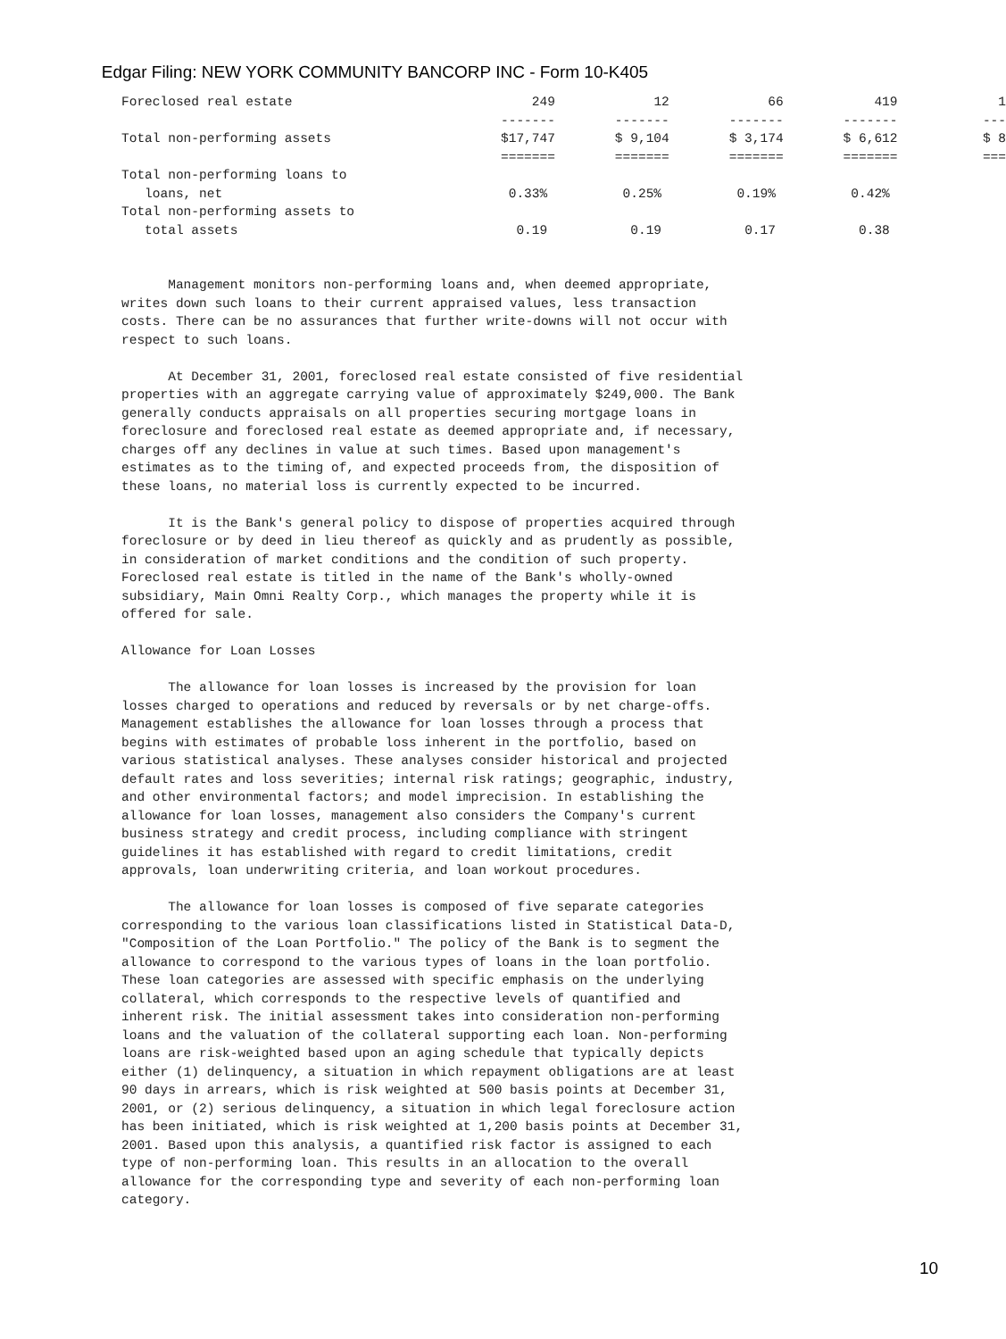Edgar Filing: NEW YORK COMMUNITY BANCORP INC - Form 10-K405
| Foreclosed real estate | 249 | 12 | 66 | 419 | 1 |
| | ------- | ------- | ------- | ------- | --- |
| Total non-performing assets | $17,747 | $ 9,104 | $ 3,174 | $ 6,612 | $ 8 |
| | ======= | ======= | ======= | ======= | === |
| Total non-performing loans to | | | | | |
| loans, net | 0.33% | 0.25% | 0.19% | 0.42% | |
| Total non-performing assets to | | | | | |
| total assets | 0.19 | 0.19 | 0.17 | 0.38 | |
      Management monitors non-performing loans and, when deemed appropriate,
writes down such loans to their current appraised values, less transaction
costs. There can be no assurances that further write-downs will not occur with
respect to such loans.

      At December 31, 2001, foreclosed real estate consisted of five residential
properties with an aggregate carrying value of approximately $249,000. The Bank
generally conducts appraisals on all properties securing mortgage loans in
foreclosure and foreclosed real estate as deemed appropriate and, if necessary,
charges off any declines in value at such times. Based upon management's
estimates as to the timing of, and expected proceeds from, the disposition of
these loans, no material loss is currently expected to be incurred.

      It is the Bank's general policy to dispose of properties acquired through
foreclosure or by deed in lieu thereof as quickly and as prudently as possible,
in consideration of market conditions and the condition of such property.
Foreclosed real estate is titled in the name of the Bank's wholly-owned
subsidiary, Main Omni Realty Corp., which manages the property while it is
offered for sale.

Allowance for Loan Losses

      The allowance for loan losses is increased by the provision for loan
losses charged to operations and reduced by reversals or by net charge-offs.
Management establishes the allowance for loan losses through a process that
begins with estimates of probable loss inherent in the portfolio, based on
various statistical analyses. These analyses consider historical and projected
default rates and loss severities; internal risk ratings; geographic, industry,
and other environmental factors; and model imprecision. In establishing the
allowance for loan losses, management also considers the Company's current
business strategy and credit process, including compliance with stringent
guidelines it has established with regard to credit limitations, credit
approvals, loan underwriting criteria, and loan workout procedures.

      The allowance for loan losses is composed of five separate categories
corresponding to the various loan classifications listed in Statistical Data-D,
"Composition of the Loan Portfolio." The policy of the Bank is to segment the
allowance to correspond to the various types of loans in the loan portfolio.
These loan categories are assessed with specific emphasis on the underlying
collateral, which corresponds to the respective levels of quantified and
inherent risk. The initial assessment takes into consideration non-performing
loans and the valuation of the collateral supporting each loan. Non-performing
loans are risk-weighted based upon an aging schedule that typically depicts
either (1) delinquency, a situation in which repayment obligations are at least
90 days in arrears, which is risk weighted at 500 basis points at December 31,
2001, or (2) serious delinquency, a situation in which legal foreclosure action
has been initiated, which is risk weighted at 1,200 basis points at December 31,
2001. Based upon this analysis, a quantified risk factor is assigned to each
type of non-performing loan. This results in an allocation to the overall
allowance for the corresponding type and severity of each non-performing loan
category.
10